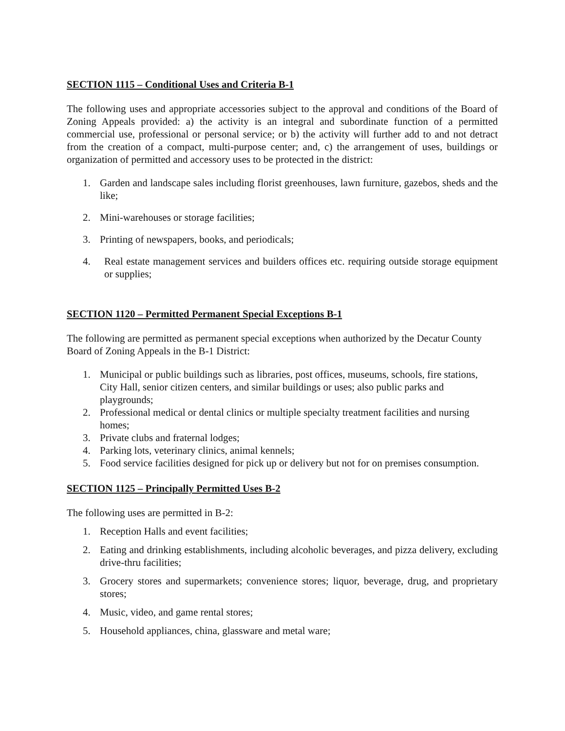SECTION 1115 – Conditional Uses and Criteria B-1
The following uses and appropriate accessories subject to the approval and conditions of the Board of Zoning Appeals provided: a) the activity is an integral and subordinate function of a permitted commercial use, professional or personal service; or b) the activity will further add to and not detract from the creation of a compact, multi-purpose center; and, c) the arrangement of uses, buildings or organization of permitted and accessory uses to be protected in the district:
1. Garden and landscape sales including florist greenhouses, lawn furniture, gazebos, sheds and the like;
2. Mini-warehouses or storage facilities;
3. Printing of newspapers, books, and periodicals;
4. Real estate management services and builders offices etc. requiring outside storage equipment or supplies;
SECTION 1120 – Permitted Permanent Special Exceptions B-1
The following are permitted as permanent special exceptions when authorized by the Decatur County Board of Zoning Appeals in the B-1 District:
1. Municipal or public buildings such as libraries, post offices, museums, schools, fire stations, City Hall, senior citizen centers, and similar buildings or uses; also public parks and playgrounds;
2. Professional medical or dental clinics or multiple specialty treatment facilities and nursing homes;
3. Private clubs and fraternal lodges;
4. Parking lots, veterinary clinics, animal kennels;
5. Food service facilities designed for pick up or delivery but not for on premises consumption.
SECTION 1125 – Principally Permitted Uses B-2
The following uses are permitted in B-2:
1. Reception Halls and event facilities;
2. Eating and drinking establishments, including alcoholic beverages, and pizza delivery, excluding drive-thru facilities;
3. Grocery stores and supermarkets; convenience stores; liquor, beverage, drug, and proprietary stores;
4. Music, video, and game rental stores;
5. Household appliances, china, glassware and metal ware;